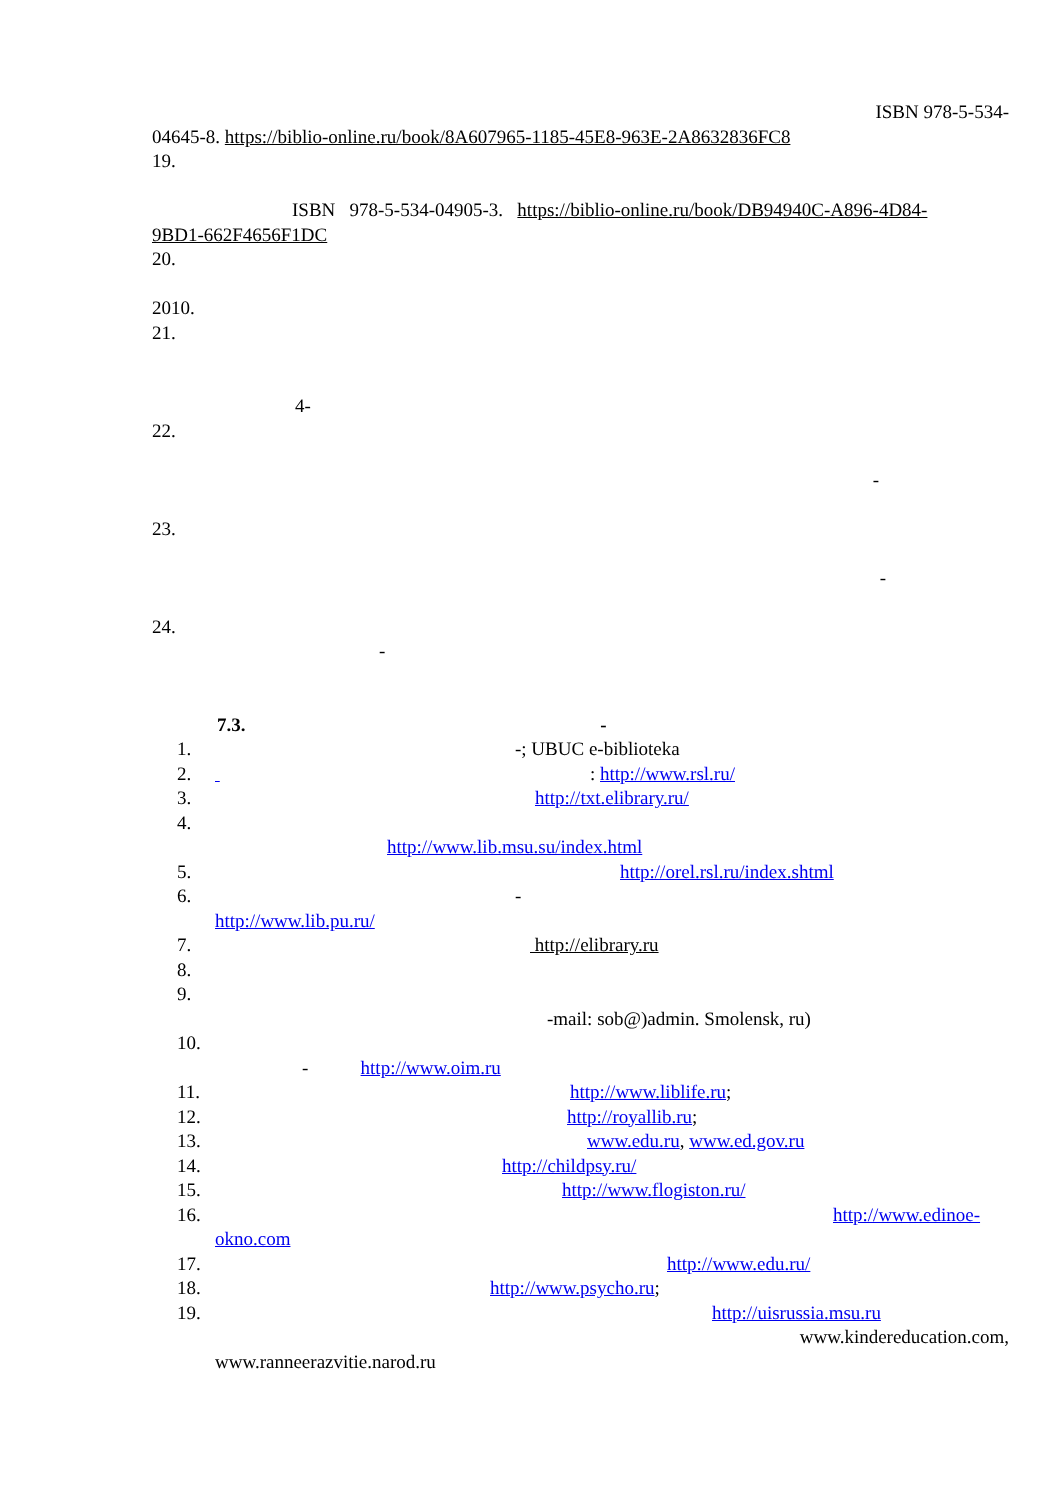ISBN 978-5-534-
04645-8. https://biblio-online.ru/book/8A607965-1185-45E8-963E-2A8632836FC8
19.
ISBN 978-5-534-04905-3. https://biblio-online.ru/book/DB94940C-A896-4D84-
9BD1-662F4656F1DC
20.
2010.
21.
4-
22.
-
23.
-
24.
-
7.3. -
1. -; UBUC e-biblioteka
2. : http://www.rsl.ru/
3. http://txt.elibrary.ru/
4.
http://www.lib.msu.su/index.html
5. http://orel.rsl.ru/index.shtml
6. -
http://www.lib.pu.ru/
7. http://elibrary.ru
8.
9.
-mail: sob@)admin. Smolensk, ru)
10.
- http://www.oim.ru
11. http://www.liblife.ru;
12. http://royallib.ru;
13. www.edu.ru, www.ed.gov.ru
14. http://childpsy.ru/
15. http://www.flogiston.ru/
16. http://www.edinoe-
okno.com
17. http://www.edu.ru/
18. http://www.psycho.ru;
19. http://uisrussia.msu.ru
www.kindereducation.com,
www.ranneerazvitie.narod.ru